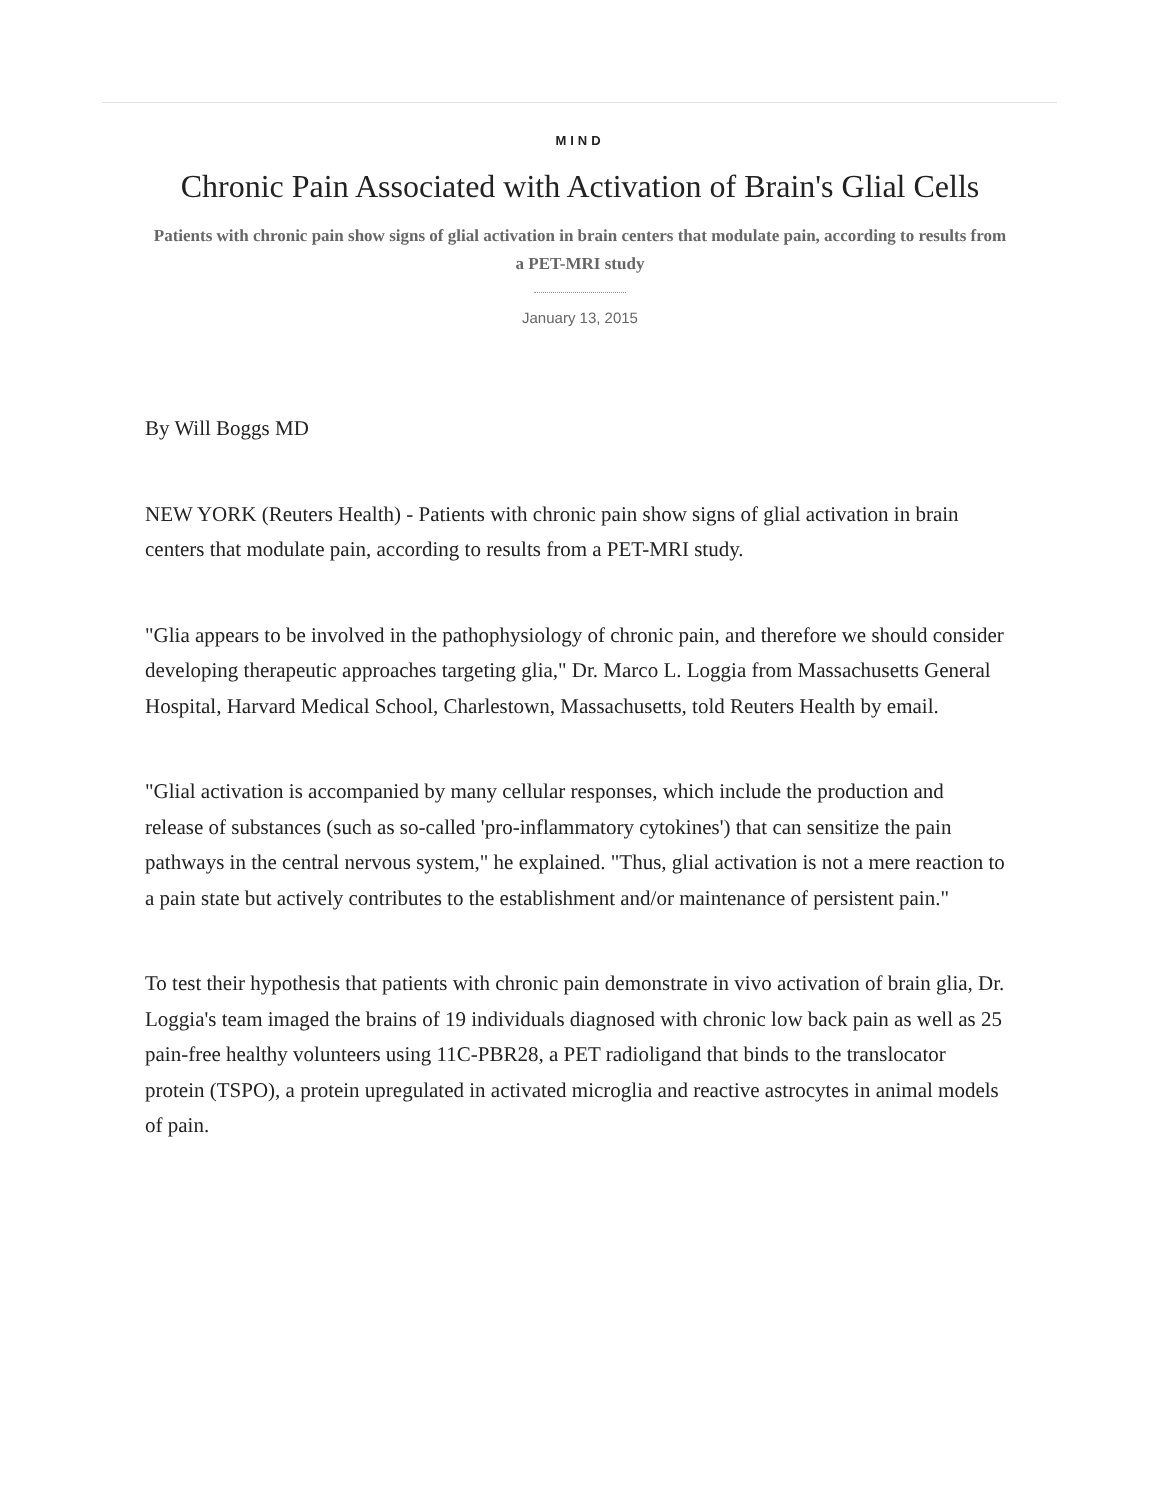MIND
Chronic Pain Associated with Activation of Brain's Glial Cells
Patients with chronic pain show signs of glial activation in brain centers that modulate pain, according to results from a PET-MRI study
January 13, 2015
By Will Boggs MD
NEW YORK (Reuters Health) - Patients with chronic pain show signs of glial activation in brain centers that modulate pain, according to results from a PET-MRI study.
"Glia appears to be involved in the pathophysiology of chronic pain, and therefore we should consider developing therapeutic approaches targeting glia," Dr. Marco L. Loggia from Massachusetts General Hospital, Harvard Medical School, Charlestown, Massachusetts, told Reuters Health by email.
"Glial activation is accompanied by many cellular responses, which include the production and release of substances (such as so-called 'pro-inflammatory cytokines') that can sensitize the pain pathways in the central nervous system," he explained. "Thus, glial activation is not a mere reaction to a pain state but actively contributes to the establishment and/or maintenance of persistent pain."
To test their hypothesis that patients with chronic pain demonstrate in vivo activation of brain glia, Dr. Loggia's team imaged the brains of 19 individuals diagnosed with chronic low back pain as well as 25 pain-free healthy volunteers using 11C-PBR28, a PET radioligand that binds to the translocator protein (TSPO), a protein upregulated in activated microglia and reactive astrocytes in animal models of pain.